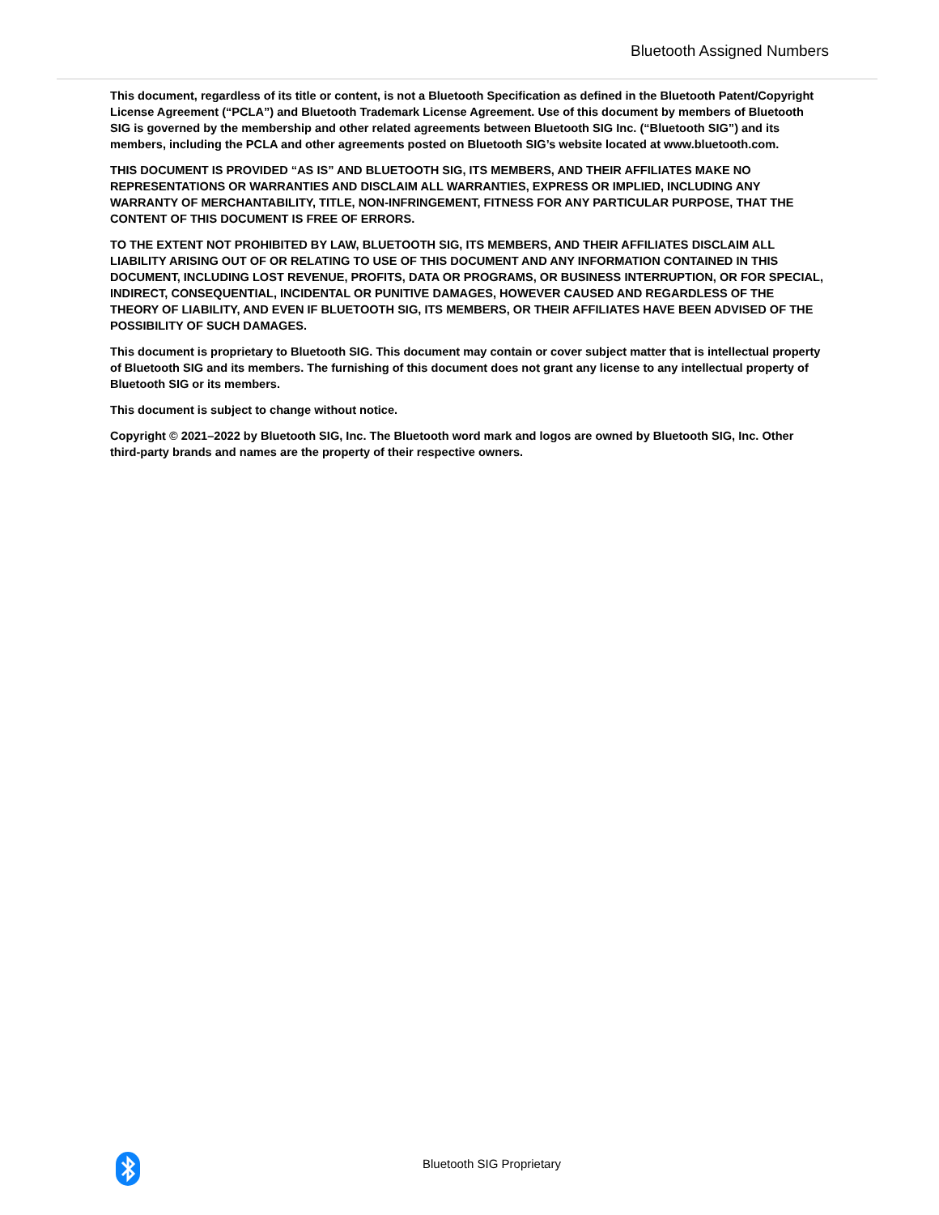Bluetooth Assigned Numbers
This document, regardless of its title or content, is not a Bluetooth Specification as defined in the Bluetooth Patent/Copyright License Agreement (“PCLA”) and Bluetooth Trademark License Agreement. Use of this document by members of Bluetooth SIG is governed by the membership and other related agreements between Bluetooth SIG Inc. (“Bluetooth SIG”) and its members, including the PCLA and other agreements posted on Bluetooth SIG’s website located at www.bluetooth.com.
THIS DOCUMENT IS PROVIDED “AS IS” AND BLUETOOTH SIG, ITS MEMBERS, AND THEIR AFFILIATES MAKE NO REPRESENTATIONS OR WARRANTIES AND DISCLAIM ALL WARRANTIES, EXPRESS OR IMPLIED, INCLUDING ANY WARRANTY OF MERCHANTABILITY, TITLE, NON-INFRINGEMENT, FITNESS FOR ANY PARTICULAR PURPOSE, THAT THE CONTENT OF THIS DOCUMENT IS FREE OF ERRORS.
TO THE EXTENT NOT PROHIBITED BY LAW, BLUETOOTH SIG, ITS MEMBERS, AND THEIR AFFILIATES DISCLAIM ALL LIABILITY ARISING OUT OF OR RELATING TO USE OF THIS DOCUMENT AND ANY INFORMATION CONTAINED IN THIS DOCUMENT, INCLUDING LOST REVENUE, PROFITS, DATA OR PROGRAMS, OR BUSINESS INTERRUPTION, OR FOR SPECIAL, INDIRECT, CONSEQUENTIAL, INCIDENTAL OR PUNITIVE DAMAGES, HOWEVER CAUSED AND REGARDLESS OF THE THEORY OF LIABILITY, AND EVEN IF BLUETOOTH SIG, ITS MEMBERS, OR THEIR AFFILIATES HAVE BEEN ADVISED OF THE POSSIBILITY OF SUCH DAMAGES.
This document is proprietary to Bluetooth SIG. This document may contain or cover subject matter that is intellectual property of Bluetooth SIG and its members. The furnishing of this document does not grant any license to any intellectual property of Bluetooth SIG or its members.
This document is subject to change without notice.
Copyright © 2021–2022 by Bluetooth SIG, Inc. The Bluetooth word mark and logos are owned by Bluetooth SIG, Inc. Other third-party brands and names are the property of their respective owners.
Bluetooth SIG Proprietary